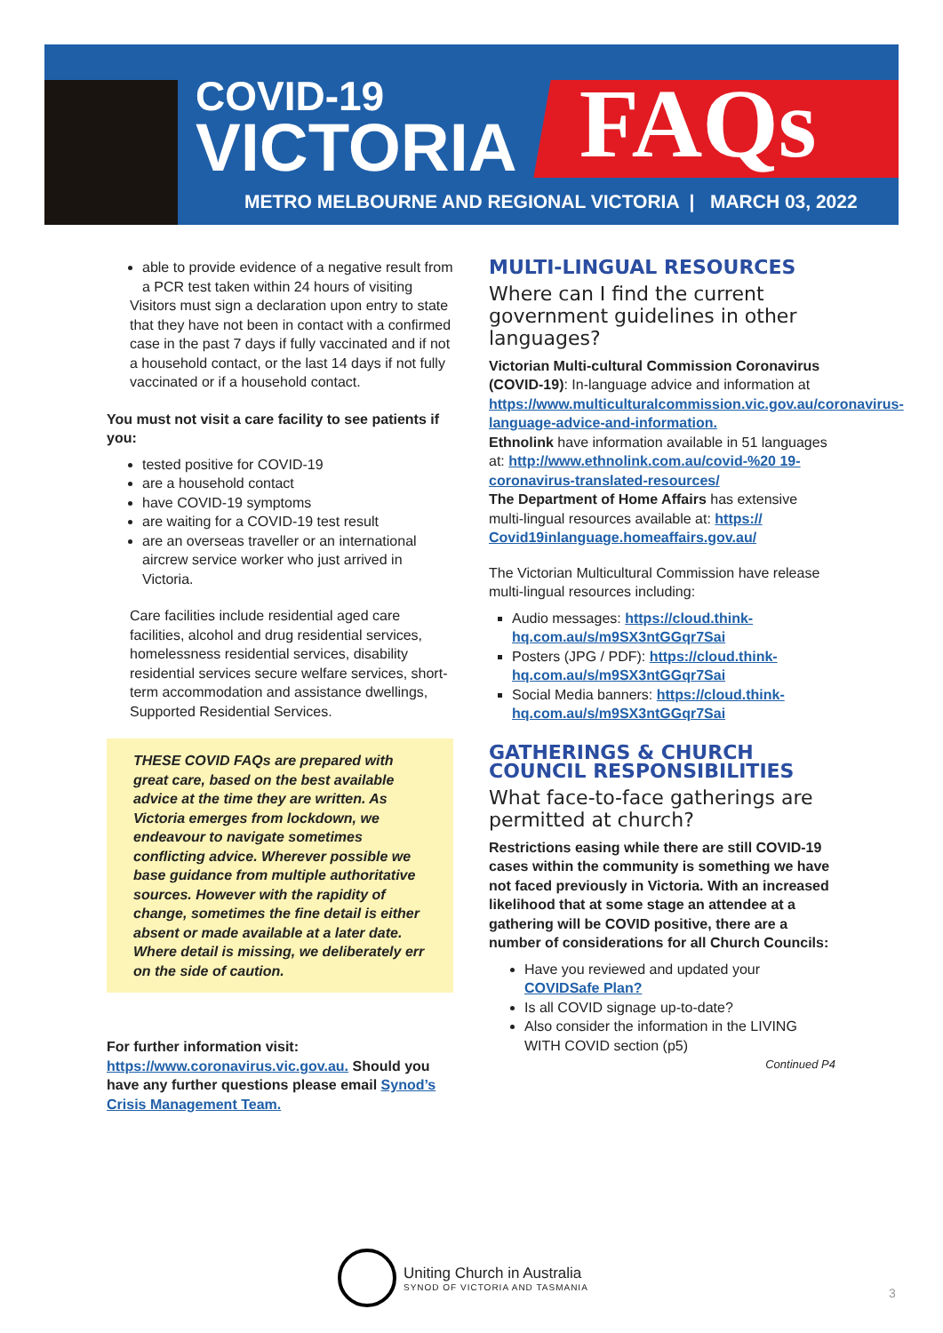COVID-19
VICTORIA
FAQs
METRO MELBOURNE AND REGIONAL VICTORIA | MARCH 03, 2022
able to provide evidence of a negative result from a PCR test taken within 24 hours of visiting
Visitors must sign a declaration upon entry to state that they have not been in contact with a confirmed case in the past 7 days if fully vaccinated and if not a household contact, or the last 14 days if not fully vaccinated or if a household contact.
You must not visit a care facility to see patients if you:
tested positive for COVID-19
are a household contact
have COVID-19 symptoms
are waiting for a COVID-19 test result
are an overseas traveller or an international aircrew service worker who just arrived in Victoria.
Care facilities include residential aged care facilities, alcohol and drug residential services, homelessness residential services, disability residential services secure welfare services, short-term accommodation and assistance dwellings, Supported Residential Services.
THESE COVID FAQs are prepared with great care, based on the best available advice at the time they are written. As Victoria emerges from lockdown, we endeavour to navigate sometimes conflicting advice. Wherever possible we base guidance from multiple authoritative sources. However with the rapidity of change, sometimes the fine detail is either absent or made available at a later date. Where detail is missing, we deliberately err on the side of caution.
For further information visit: https://www.coronavirus.vic.gov.au. Should you have any further questions please email Synod’s Crisis Management Team.
MULTI-LINGUAL RESOURCES
Where can I find the current government guidelines in other languages?
Victorian Multi-cultural Commission Coronavirus (COVID-19): In-language advice and information at https://www.multiculturalcommission.vic.gov.au/coronavirus-language-advice-and-information.
Ethnolink have information available in 51 languages at: http://www.ethnolink.com.au/covid-%20 19-coronavirus-translated-resources/
The Department of Home Affairs has extensive multi-lingual resources available at: https:// Covid19inlanguage.homeaffairs.gov.au/
The Victorian Multicultural Commission have release multi-lingual resources including:
Audio messages: https://cloud.think-hq.com.au/s/m9SX3ntGGqr7Sai
Posters (JPG / PDF): https://cloud.think-hq.com.au/s/m9SX3ntGGqr7Sai
Social Media banners: https://cloud.think-hq.com.au/s/m9SX3ntGGqr7Sai
GATHERINGS & CHURCH COUNCIL RESPONSIBILITIES
What face-to-face gatherings are permitted at church?
Restrictions easing while there are still COVID-19 cases within the community is something we have not faced previously in Victoria. With an increased likelihood that at some stage an attendee at a gathering will be COVID positive, there are a number of considerations for all Church Councils:
Have you reviewed and updated your COVIDSafe Plan?
Is all COVID signage up-to-date?
Also consider the information in the LIVING WITH COVID section (p5)
Continued P4
Uniting Church in Australia
SYNOD OF VICTORIA AND TASMANIA
3